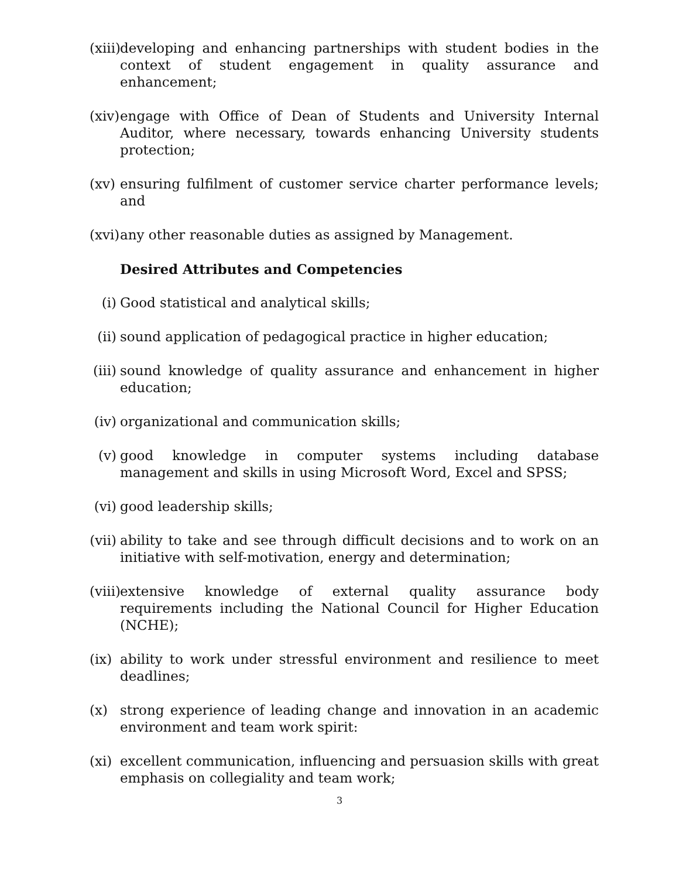(xiii)
developing and enhancing partnerships with student bodies in the context of student engagement in quality assurance and enhancement;
(xiv)
engage with Office of Dean of Students and University Internal Auditor, where necessary, towards enhancing University students protection;
(xv)
ensuring fulfilment of customer service charter performance levels; and
(xvi)
any other reasonable duties as assigned by Management.
Desired Attributes and Competencies
(i) Good statistical and analytical skills;
(ii)
sound application of pedagogical practice in higher education;
(iii)
sound knowledge of quality assurance and enhancement in higher education;
(iv)
organizational and communication skills;
(v) good knowledge in computer systems including database management and skills in using Microsoft Word, Excel and SPSS;
(vi)
good leadership skills;
(vii)
ability to take and see through difficult decisions and to work on an initiative with self-motivation, energy and determination;
(viii)
extensive knowledge of external quality assurance body requirements including the National Council for Higher Education (NCHE);
(ix)
ability to work under stressful environment and resilience to meet deadlines;
(x) strong experience of leading change and innovation in an academic environment and team work spirit:
(xi)
excellent communication, influencing and persuasion skills with great emphasis on collegiality and team work;
3